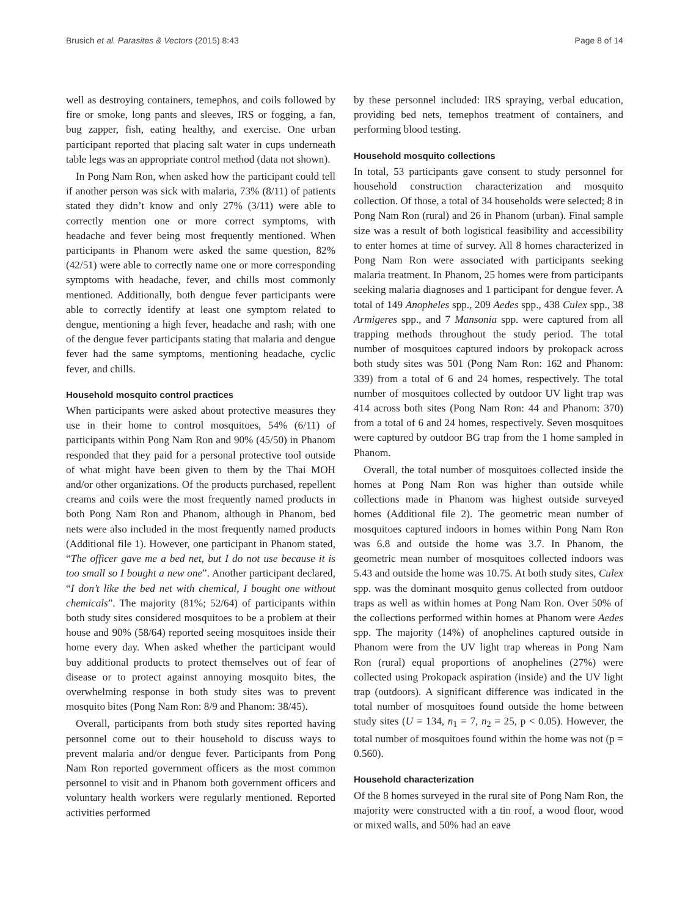Brusich et al. Parasites & Vectors (2015) 8:43 Page 8 of 14
well as destroying containers, temephos, and coils followed by fire or smoke, long pants and sleeves, IRS or fogging, a fan, bug zapper, fish, eating healthy, and exercise. One urban participant reported that placing salt water in cups underneath table legs was an appropriate control method (data not shown).
In Pong Nam Ron, when asked how the participant could tell if another person was sick with malaria, 73% (8/11) of patients stated they didn’t know and only 27% (3/11) were able to correctly mention one or more correct symptoms, with headache and fever being most frequently mentioned. When participants in Phanom were asked the same question, 82% (42/51) were able to correctly name one or more corresponding symptoms with headache, fever, and chills most commonly mentioned. Additionally, both dengue fever participants were able to correctly identify at least one symptom related to dengue, mentioning a high fever, headache and rash; with one of the dengue fever participants stating that malaria and dengue fever had the same symptoms, mentioning headache, cyclic fever, and chills.
Household mosquito control practices
When participants were asked about protective measures they use in their home to control mosquitoes, 54% (6/11) of participants within Pong Nam Ron and 90% (45/50) in Phanom responded that they paid for a personal protective tool outside of what might have been given to them by the Thai MOH and/or other organizations. Of the products purchased, repellent creams and coils were the most frequently named products in both Pong Nam Ron and Phanom, although in Phanom, bed nets were also included in the most frequently named products (Additional file 1). However, one participant in Phanom stated, “The officer gave me a bed net, but I do not use because it is too small so I bought a new one”. Another participant declared, “I don’t like the bed net with chemical, I bought one without chemicals”. The majority (81%; 52/64) of participants within both study sites considered mosquitoes to be a problem at their house and 90% (58/64) reported seeing mosquitoes inside their home every day. When asked whether the participant would buy additional products to protect themselves out of fear of disease or to protect against annoying mosquito bites, the overwhelming response in both study sites was to prevent mosquito bites (Pong Nam Ron: 8/9 and Phanom: 38/45).
Overall, participants from both study sites reported having personnel come out to their household to discuss ways to prevent malaria and/or dengue fever. Participants from Pong Nam Ron reported government officers as the most common personnel to visit and in Phanom both government officers and voluntary health workers were regularly mentioned. Reported activities performed
by these personnel included: IRS spraying, verbal education, providing bed nets, temephos treatment of containers, and performing blood testing.
Household mosquito collections
In total, 53 participants gave consent to study personnel for household construction characterization and mosquito collection. Of those, a total of 34 households were selected; 8 in Pong Nam Ron (rural) and 26 in Phanom (urban). Final sample size was a result of both logistical feasibility and accessibility to enter homes at time of survey. All 8 homes characterized in Pong Nam Ron were associated with participants seeking malaria treatment. In Phanom, 25 homes were from participants seeking malaria diagnoses and 1 participant for dengue fever. A total of 149 Anopheles spp., 209 Aedes spp., 438 Culex spp., 38 Armigeres spp., and 7 Mansonia spp. were captured from all trapping methods throughout the study period. The total number of mosquitoes captured indoors by prokopack across both study sites was 501 (Pong Nam Ron: 162 and Phanom: 339) from a total of 6 and 24 homes, respectively. The total number of mosquitoes collected by outdoor UV light trap was 414 across both sites (Pong Nam Ron: 44 and Phanom: 370) from a total of 6 and 24 homes, respectively. Seven mosquitoes were captured by outdoor BG trap from the 1 home sampled in Phanom.
Overall, the total number of mosquitoes collected inside the homes at Pong Nam Ron was higher than outside while collections made in Phanom was highest outside surveyed homes (Additional file 2). The geometric mean number of mosquitoes captured indoors in homes within Pong Nam Ron was 6.8 and outside the home was 3.7. In Phanom, the geometric mean number of mosquitoes collected indoors was 5.43 and outside the home was 10.75. At both study sites, Culex spp. was the dominant mosquito genus collected from outdoor traps as well as within homes at Pong Nam Ron. Over 50% of the collections performed within homes at Phanom were Aedes spp. The majority (14%) of anophelines captured outside in Phanom were from the UV light trap whereas in Pong Nam Ron (rural) equal proportions of anophelines (27%) were collected using Prokopack aspiration (inside) and the UV light trap (outdoors). A significant difference was indicated in the total number of mosquitoes found outside the home between study sites (U = 134, n<sub>1</sub> = 7, n<sub>2</sub> = 25, p < 0.05). However, the total number of mosquitoes found within the home was not (p = 0.560).
Household characterization
Of the 8 homes surveyed in the rural site of Pong Nam Ron, the majority were constructed with a tin roof, a wood floor, wood or mixed walls, and 50% had an eave